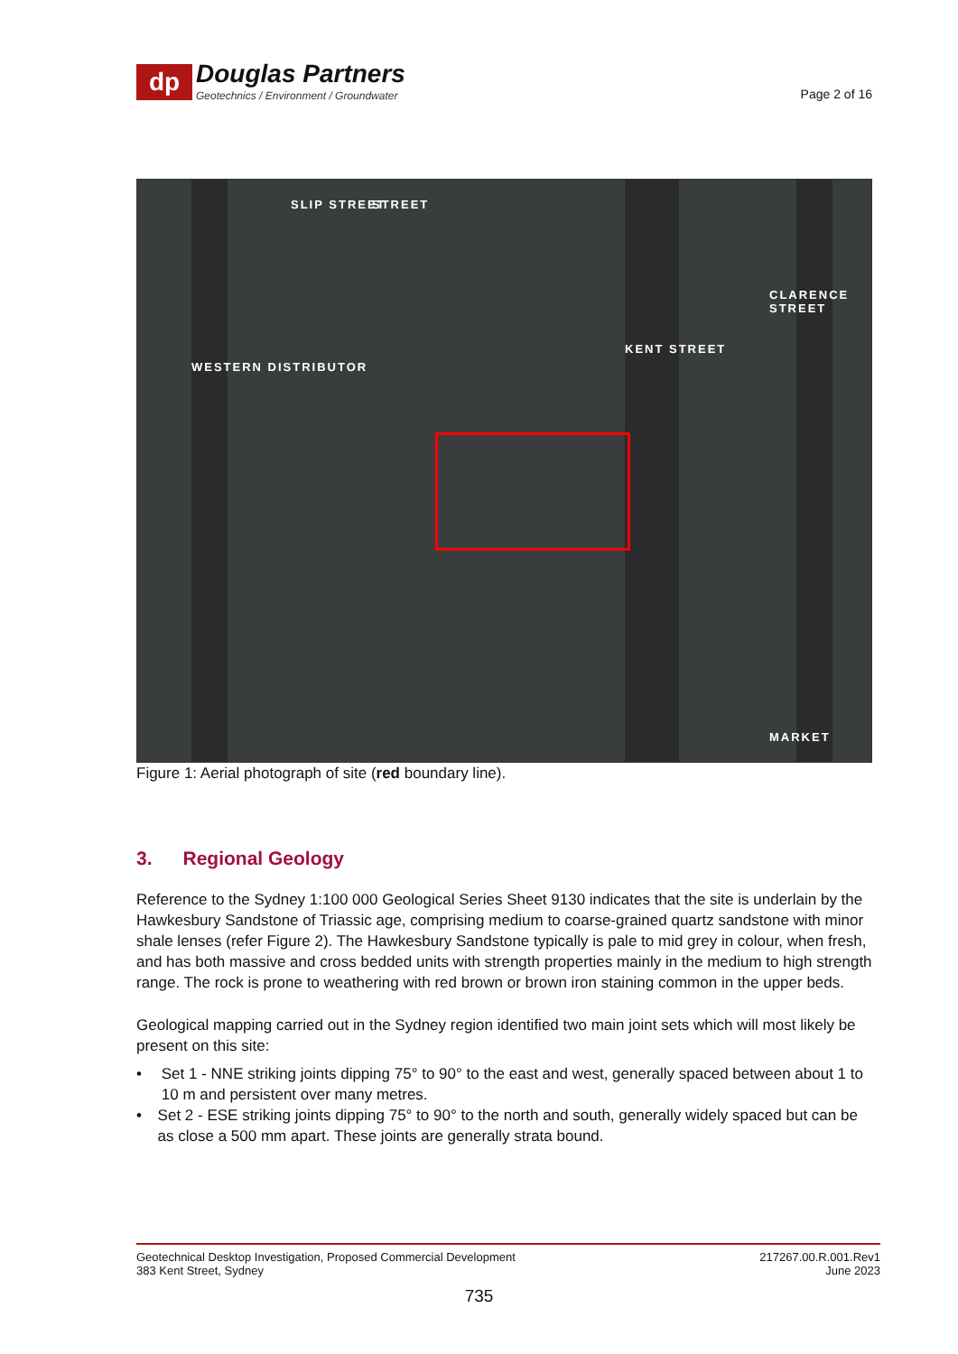dp
Douglas Partners
Geotechnics / Environment / Groundwater
Page 2 of 16
WESTERN DISTRIBUTOR
KENT STREET
CLARENCE STREET
MARKET
SLIP STREET STREET
Figure 1: Aerial photograph of site (red boundary line).
3. Regional Geology
Reference to the Sydney 1:100 000 Geological Series Sheet 9130 indicates that the site is underlain by the Hawkesbury Sandstone of Triassic age, comprising medium to coarse-grained quartz sandstone with minor shale lenses (refer Figure 2). The Hawkesbury Sandstone typically is pale to mid grey in colour, when fresh, and has both massive and cross bedded units with strength properties mainly in the medium to high strength range. The rock is prone to weathering with red brown or brown iron staining common in the upper beds.
Geological mapping carried out in the Sydney region identified two main joint sets which will most likely be present on this site:
• Set 1 - NNE striking joints dipping 75° to 90° to the east and west, generally spaced between about 1 to 10 m and persistent over many metres.
• Set 2 - ESE striking joints dipping 75° to 90° to the north and south, generally widely spaced but can be as close a 500 mm apart. These joints are generally strata bound.
Geotechnical Desktop Investigation, Proposed Commercial Development
383 Kent Street, Sydney
217267.00.R.001.Rev1
June 2023
735